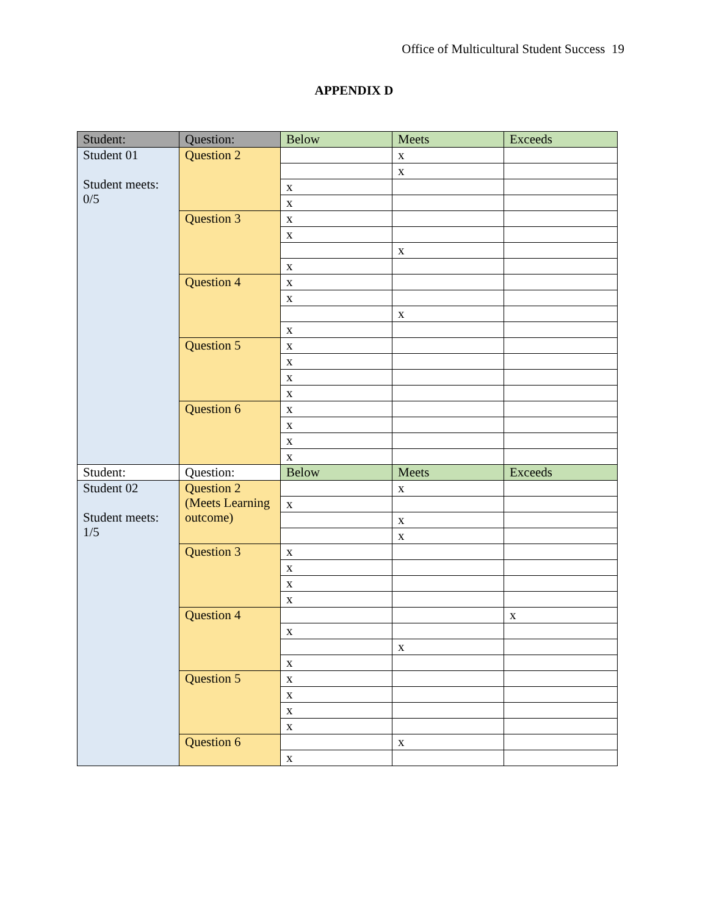Office of Multicultural Student Success 19
APPENDIX D
| Student: | Question: | Below | Meets | Exceeds |
| Student 01 Student meets: 0/5 | Question 2 | | x | |
| | | | x | |
| | | x | | |
| | | x | | |
| | Question 3 | x | | |
| | | x | | |
| | | | x | |
| | | x | | |
| | Question 4 | x | | |
| | | x | | |
| | | | x | |
| | | x | | |
| | Question 5 | x | | |
| | | x | | |
| | | x | | |
| | | x | | |
| | Question 6 | x | | |
| | | x | | |
| | | x | | |
| | | x | | |
| Student: | Question: | Below | Meets | Exceeds |
| Student 02 Student meets: 1/5 | Question 2 (Meets Learning outcome) | | x | |
| | | x | | |
| | | | x | |
| | | | x | |
| | Question 3 | x | | |
| | | x | | |
| | | x | | |
| | | x | | |
| | Question 4 | | | x |
| | | x | | |
| | | | x | |
| | | x | | |
| | Question 5 | x | | |
| | | x | | |
| | | x | | |
| | | x | | |
| | Question 6 | | x | |
| | | x | | |